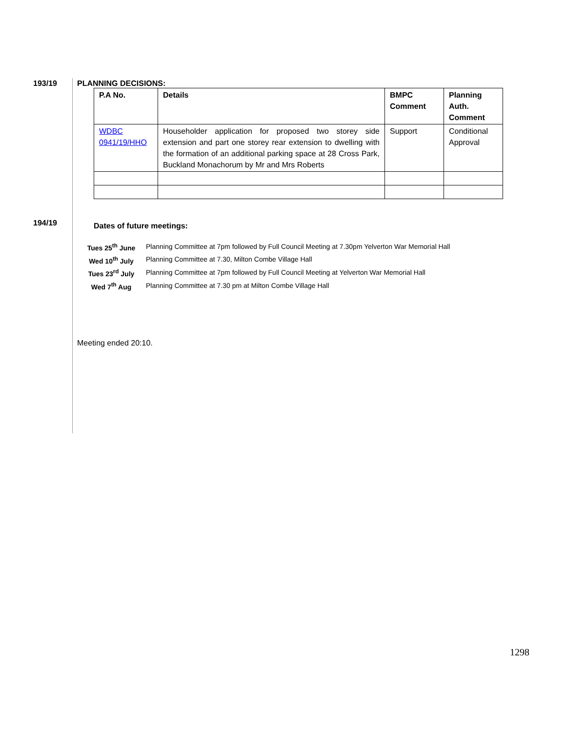193/19 PLANNING DECISIONS:
| P.A No. | Details | BMPC Comment | Planning Auth. Comment |
| --- | --- | --- | --- |
| WDBC 0941/19/HHO | Householder application for proposed two storey side extension and part one storey rear extension to dwelling with the formation of an additional parking space at 28 Cross Park, Buckland Monachorum by Mr and Mrs Roberts | Support | Conditional Approval |
194/19
Dates of future meetings:
| Tues 25<sup>th</sup> June | Planning Committee at 7pm followed by Full Council Meeting at 7.30pm Yelverton War Memorial Hall |
| Wed 10<sup>th</sup> July | Planning Committee at 7.30, Milton Combe Village Hall |
| Tues 23<sup>rd</sup> July | Planning Committee at 7pm followed by Full Council Meeting at Yelverton War Memorial Hall |
| Wed 7<sup>th</sup> Aug | Planning Committee at 7.30 pm at Milton Combe Village Hall |
Meeting ended 20:10.
1298